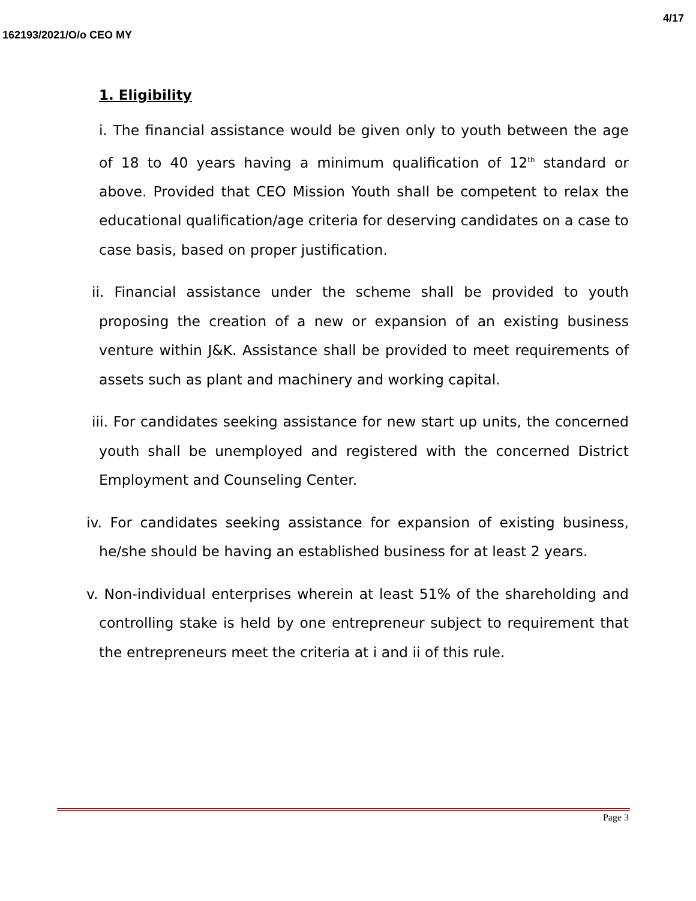4/17
162193/2021/O/o CEO MY
1. Eligibility
i. The financial assistance would be given only to youth between the age of 18 to 40 years having a minimum qualification of 12<sup>th</sup> standard or above. Provided that CEO Mission Youth shall be competent to relax the educational qualification/age criteria for deserving candidates on a case to case basis, based on proper justification.
ii. Financial assistance under the scheme shall be provided to youth proposing the creation of a new or expansion of an existing business venture within J&K. Assistance shall be provided to meet requirements of assets such as plant and machinery and working capital.
iii. For candidates seeking assistance for new start up units, the concerned youth shall be unemployed and registered with the concerned District Employment and Counseling Center.
iv. For candidates seeking assistance for expansion of existing business, he/she should be having an established business for at least 2 years.
v. Non-individual enterprises wherein at least 51% of the shareholding and controlling stake is held by one entrepreneur subject to requirement that the entrepreneurs meet the criteria at i and ii of this rule.
Page 3